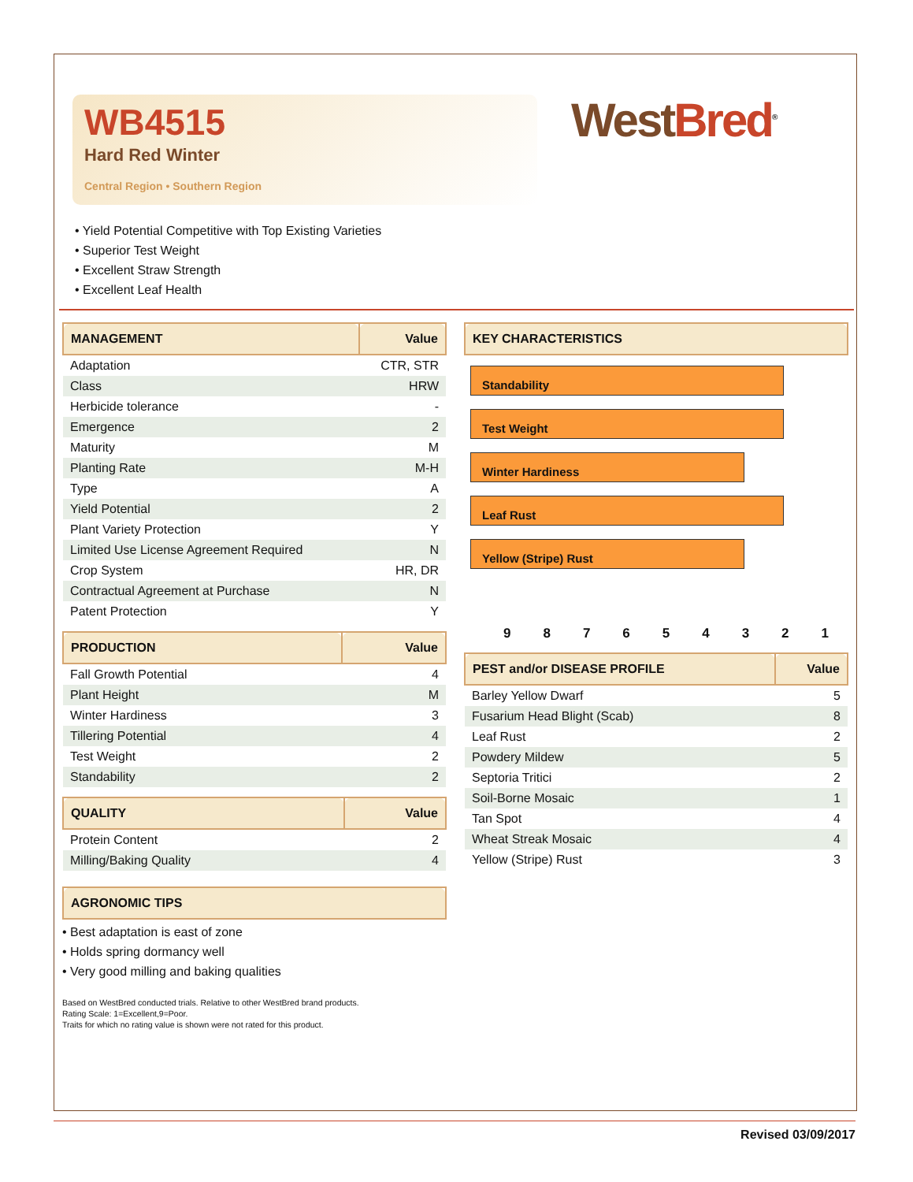WB4515
Hard Red Winter
Central Region • Southern Region
West Bred<sup>®</sup>
• Yield Potential Competitive with Top Existing Varieties
• Superior Test Weight
• Excellent Straw Strength
• Excellent Leaf Health
| MANAGEMENT | Value |
| --- | --- |
| Adaptation | CTR, STR |
| Class | HRW |
| Herbicide tolerance | - |
| Emergence | 2 |
| Maturity | M |
| Planting Rate | M-H |
| Type | A |
| Yield Potential | 2 |
| Plant Variety Protection | Y |
| Limited Use License Agreement Required | N |
| Crop System | HR, DR |
| Contractual Agreement at Purchase | N |
| Patent Protection | Y |
| PRODUCTION | Value |
| --- | --- |
| Fall Growth Potential | 4 |
| Plant Height | M |
| Winter Hardiness | 3 |
| Tillering Potential | 4 |
| Test Weight | 2 |
| Standability | 2 |
| QUALITY | Value |
| --- | --- |
| Protein Content | 2 |
| Milling/Baking Quality | 4 |
| AGRONOMIC TIPS |
| --- |
• Best adaptation is east of zone
• Holds spring dormancy well
• Very good milling and baking qualities
Based on WestBred conducted trials. Relative to other WestBred brand products.
Rating Scale: 1=Excellent,9=Poor.
Traits for which no rating value is shown were not rated for this product.
| KEY CHARACTERISTICS |
| --- |
Standability
Test Weight
Winter Hardiness
Leaf Rust
Yellow (Stripe) Rust
9 8 7 6 5 4 3 2 1
| PEST and/or DISEASE PROFILE | Value |
| --- | --- |
| Barley Yellow Dwarf | 5 |
| Fusarium Head Blight (Scab) | 8 |
| Leaf Rust | 2 |
| Powdery Mildew | 5 |
| Septoria Tritici | 2 |
| Soil-Borne Mosaic | 1 |
| Tan Spot | 4 |
| Wheat Streak Mosaic | 4 |
| Yellow (Stripe) Rust | 3 |
Revised 03/09/2017